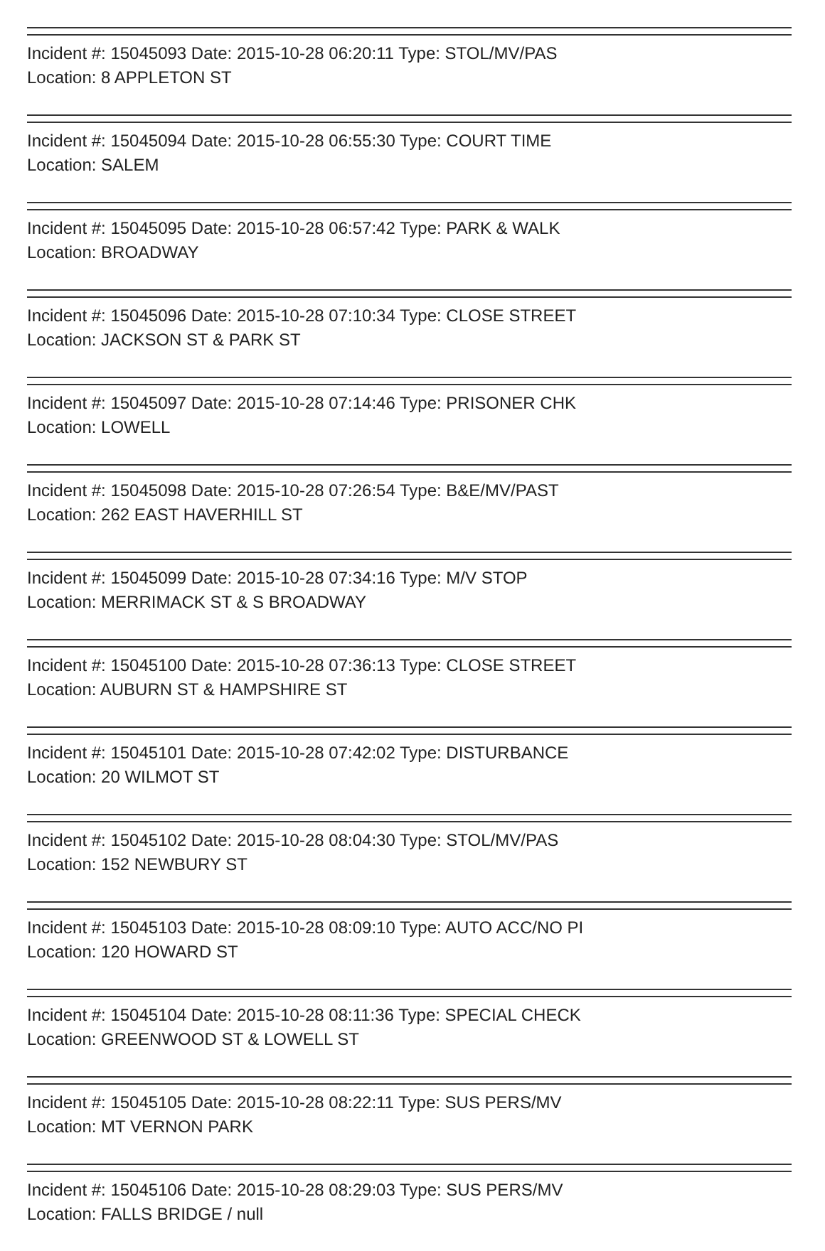Incident #: 15045093 Date: 2015-10-28 06:20:11 Type: STOL/MV/PAS
Location: 8 APPLETON ST
Incident #: 15045094 Date: 2015-10-28 06:55:30 Type: COURT TIME
Location: SALEM
Incident #: 15045095 Date: 2015-10-28 06:57:42 Type: PARK & WALK
Location: BROADWAY
Incident #: 15045096 Date: 2015-10-28 07:10:34 Type: CLOSE STREET
Location: JACKSON ST & PARK ST
Incident #: 15045097 Date: 2015-10-28 07:14:46 Type: PRISONER CHK
Location: LOWELL
Incident #: 15045098 Date: 2015-10-28 07:26:54 Type: B&E/MV/PAST
Location: 262 EAST HAVERHILL ST
Incident #: 15045099 Date: 2015-10-28 07:34:16 Type: M/V STOP
Location: MERRIMACK ST & S BROADWAY
Incident #: 15045100 Date: 2015-10-28 07:36:13 Type: CLOSE STREET
Location: AUBURN ST & HAMPSHIRE ST
Incident #: 15045101 Date: 2015-10-28 07:42:02 Type: DISTURBANCE
Location: 20 WILMOT ST
Incident #: 15045102 Date: 2015-10-28 08:04:30 Type: STOL/MV/PAS
Location: 152 NEWBURY ST
Incident #: 15045103 Date: 2015-10-28 08:09:10 Type: AUTO ACC/NO PI
Location: 120 HOWARD ST
Incident #: 15045104 Date: 2015-10-28 08:11:36 Type: SPECIAL CHECK
Location: GREENWOOD ST & LOWELL ST
Incident #: 15045105 Date: 2015-10-28 08:22:11 Type: SUS PERS/MV
Location: MT VERNON PARK
Incident #: 15045106 Date: 2015-10-28 08:29:03 Type: SUS PERS/MV
Location: FALLS BRIDGE / null